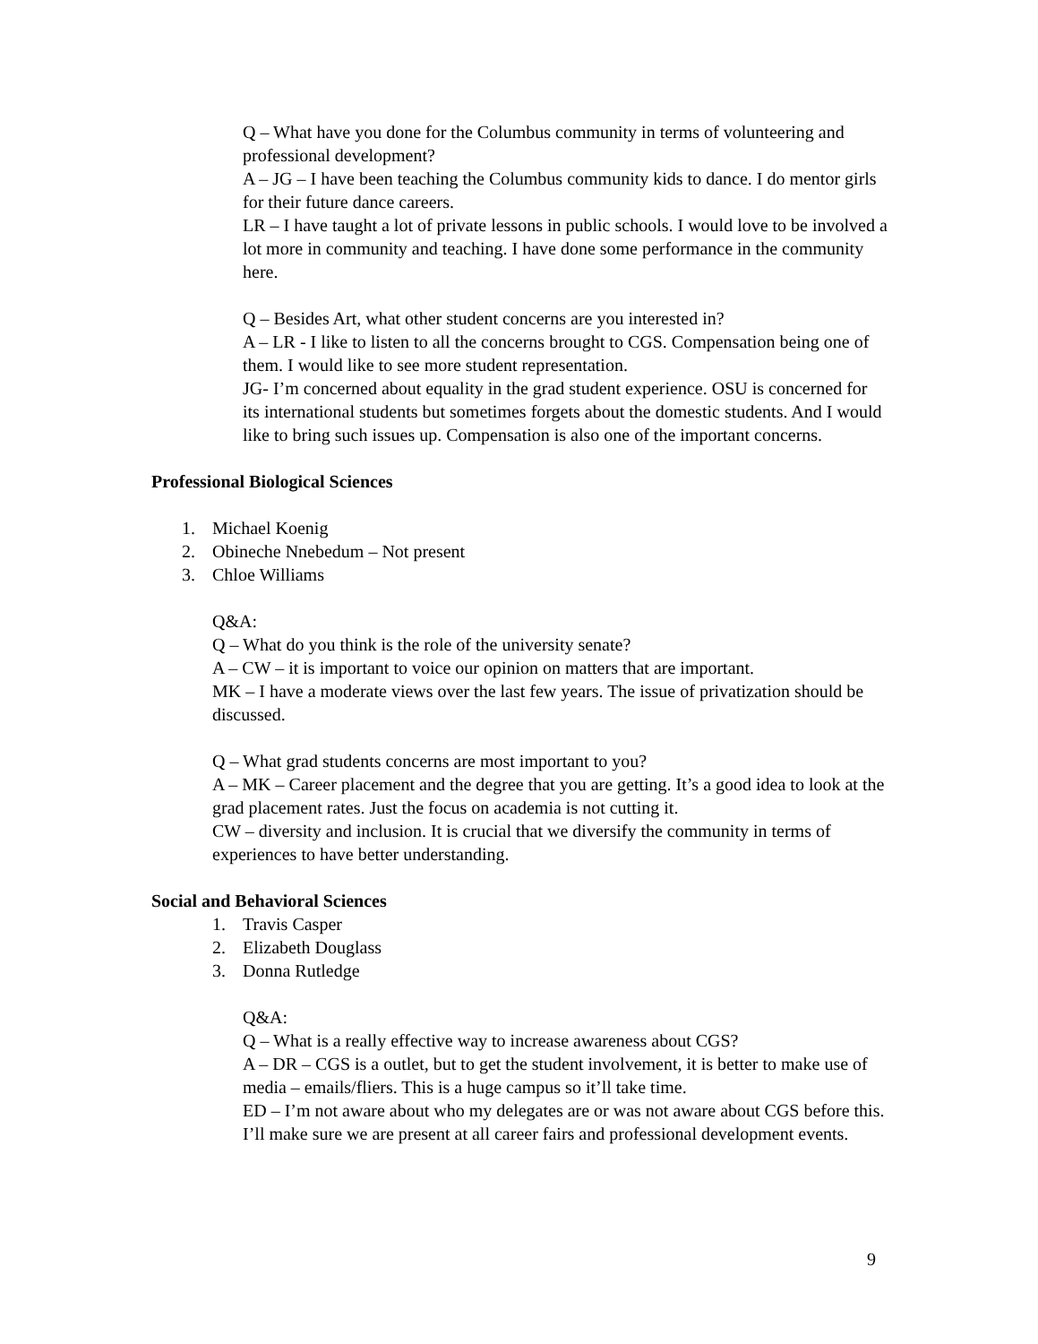Q – What have you done for the Columbus community in terms of volunteering and professional development?
A – JG – I have been teaching the Columbus community kids to dance. I do mentor girls for their future dance careers.
LR – I have taught a lot of private lessons in public schools. I would love to be involved a lot more in community and teaching. I have done some performance in the community here.
Q – Besides Art, what other student concerns are you interested in?
A – LR - I like to listen to all the concerns brought to CGS. Compensation being one of them. I would like to see more student representation.
JG- I’m concerned about equality in the grad student experience. OSU is concerned for its international students but sometimes forgets about the domestic students. And I would like to bring such issues up. Compensation is also one of the important concerns.
Professional Biological Sciences
1. Michael Koenig
2. Obineche Nnebedum – Not present
3. Chloe Williams
Q&A:
Q – What do you think is the role of the university senate?
A – CW – it is important to voice our opinion on matters that are important.
MK – I have a moderate views over the last few years. The issue of privatization should be discussed.
Q – What grad students concerns are most important to you?
A – MK – Career placement and the degree that you are getting. It’s a good idea to look at the grad placement rates. Just the focus on academia is not cutting it.
CW – diversity and inclusion. It is crucial that we diversify the community in terms of experiences to have better understanding.
Social and Behavioral Sciences
1. Travis Casper
2. Elizabeth Douglass
3. Donna Rutledge
Q&A:
Q – What is a really effective way to increase awareness about CGS?
A – DR – CGS is a outlet, but to get the student involvement, it is better to make use of media – emails/fliers. This is a huge campus so it’ll take time.
ED – I’m not aware about who my delegates are or was not aware about CGS before this. I’ll make sure we are present at all career fairs and professional development events.
9